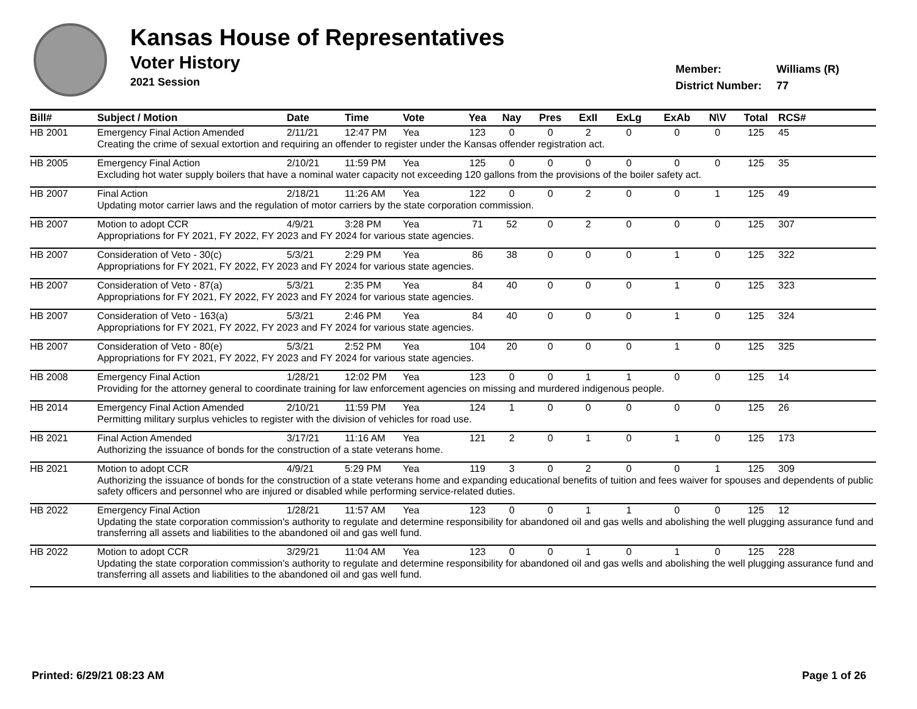Kansas House of Representatives
Voter History
2021 Session
Member: Williams (R)
District Number: 77
| Bill# | Subject / Motion | Date | Time | Vote | Yea | Nay | Pres | ExII | ExLg | ExAb | N\V | Total | RCS# |
| --- | --- | --- | --- | --- | --- | --- | --- | --- | --- | --- | --- | --- | --- |
| HB 2001 | Emergency Final Action Amended | 2/11/21 | 12:47 PM | Yea | 123 | 0 | 0 | 2 | 0 | 0 | 0 | 125 | 45 |
| | Creating the crime of sexual extortion and requiring an offender to register under the Kansas offender registration act. | | | | | | | | | | | | |
| HB 2005 | Emergency Final Action | 2/10/21 | 11:59 PM | Yea | 125 | 0 | 0 | 0 | 0 | 0 | 0 | 125 | 35 |
| | Excluding hot water supply boilers that have a nominal water capacity not exceeding 120 gallons from the provisions of the boiler safety act. | | | | | | | | | | | | |
| HB 2007 | Final Action | 2/18/21 | 11:26 AM | Yea | 122 | 0 | 0 | 2 | 0 | 0 | 1 | 125 | 49 |
| | Updating motor carrier laws and the regulation of motor carriers by the state corporation commission. | | | | | | | | | | | | |
| HB 2007 | Motion to adopt CCR | 4/9/21 | 3:28 PM | Yea | 71 | 52 | 0 | 2 | 0 | 0 | 0 | 125 | 307 |
| | Appropriations for FY 2021, FY 2022, FY 2023 and FY 2024 for various state agencies. | | | | | | | | | | | | |
| HB 2007 | Consideration of Veto - 30(c) | 5/3/21 | 2:29 PM | Yea | 86 | 38 | 0 | 0 | 0 | 1 | 0 | 125 | 322 |
| | Appropriations for FY 2021, FY 2022, FY 2023 and FY 2024 for various state agencies. | | | | | | | | | | | | |
| HB 2007 | Consideration of Veto - 87(a) | 5/3/21 | 2:35 PM | Yea | 84 | 40 | 0 | 0 | 0 | 1 | 0 | 125 | 323 |
| | Appropriations for FY 2021, FY 2022, FY 2023 and FY 2024 for various state agencies. | | | | | | | | | | | | |
| HB 2007 | Consideration of Veto - 163(a) | 5/3/21 | 2:46 PM | Yea | 84 | 40 | 0 | 0 | 0 | 1 | 0 | 125 | 324 |
| | Appropriations for FY 2021, FY 2022, FY 2023 and FY 2024 for various state agencies. | | | | | | | | | | | | |
| HB 2007 | Consideration of Veto - 80(e) | 5/3/21 | 2:52 PM | Yea | 104 | 20 | 0 | 0 | 0 | 1 | 0 | 125 | 325 |
| | Appropriations for FY 2021, FY 2022, FY 2023 and FY 2024 for various state agencies. | | | | | | | | | | | | |
| HB 2008 | Emergency Final Action | 1/28/21 | 12:02 PM | Yea | 123 | 0 | 0 | 1 | 1 | 0 | 0 | 125 | 14 |
| | Providing for the attorney general to coordinate training for law enforcement agencies on missing and murdered indigenous people. | | | | | | | | | | | | |
| HB 2014 | Emergency Final Action Amended | 2/10/21 | 11:59 PM | Yea | 124 | 1 | 0 | 0 | 0 | 0 | 0 | 125 | 26 |
| | Permitting military surplus vehicles to register with the division of vehicles for road use. | | | | | | | | | | | | |
| HB 2021 | Final Action Amended | 3/17/21 | 11:16 AM | Yea | 121 | 2 | 0 | 1 | 0 | 1 | 0 | 125 | 173 |
| | Authorizing the issuance of bonds for the construction of a state veterans home. | | | | | | | | | | | | |
| HB 2021 | Motion to adopt CCR | 4/9/21 | 5:29 PM | Yea | 119 | 3 | 0 | 2 | 0 | 0 | 1 | 125 | 309 |
| | Authorizing the issuance of bonds for the construction of a state veterans home and expanding educational benefits of tuition and fees waiver for spouses and dependents of public safety officers and personnel who are injured or disabled while performing service-related duties. | | | | | | | | | | | | |
| HB 2022 | Emergency Final Action | 1/28/21 | 11:57 AM | Yea | 123 | 0 | 0 | 1 | 1 | 0 | 0 | 125 | 12 |
| | Updating the state corporation commission's authority to regulate and determine responsibility for abandoned oil and gas wells and abolishing the well plugging assurance fund and transferring all assets and liabilities to the abandoned oil and gas well fund. | | | | | | | | | | | | |
| HB 2022 | Motion to adopt CCR | 3/29/21 | 11:04 AM | Yea | 123 | 0 | 0 | 1 | 0 | 1 | 0 | 125 | 228 |
| | Updating the state corporation commission's authority to regulate and determine responsibility for abandoned oil and gas wells and abolishing the well plugging assurance fund and transferring all assets and liabilities to the abandoned oil and gas well fund. | | | | | | | | | | | | |
Printed: 6/29/21 08:23 AM Page 1 of 26